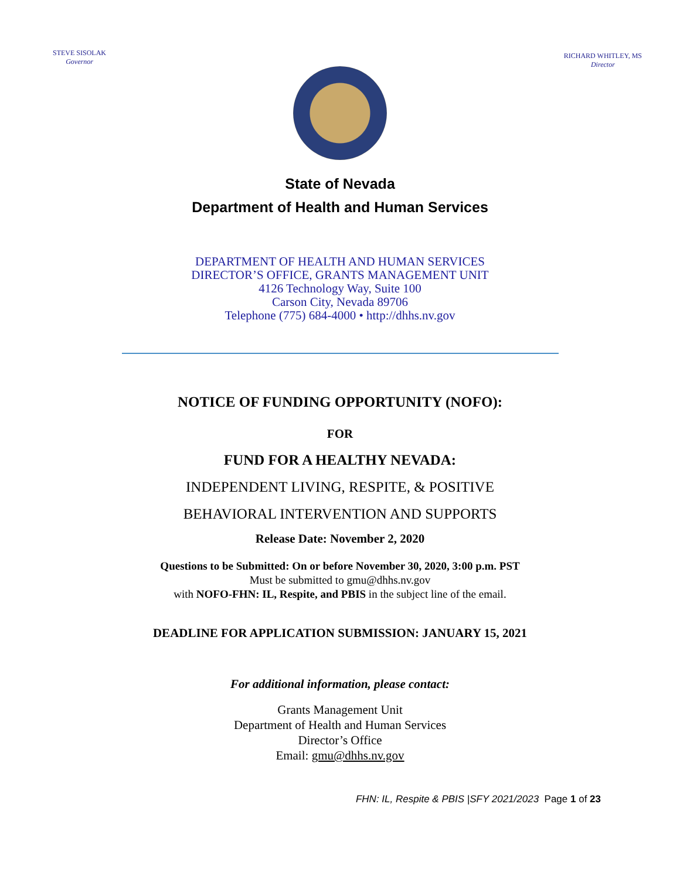STEVE SISOLAK
Governor
RICHARD WHITLEY, MS
Director
State of Nevada
Department of Health and Human Services
DEPARTMENT OF HEALTH AND HUMAN SERVICES
DIRECTOR’S OFFICE, GRANTS MANAGEMENT UNIT
4126 Technology Way, Suite 100
Carson City, Nevada 89706
Telephone (775) 684-4000 • http://dhhs.nv.gov
NOTICE OF FUNDING OPPORTUNITY (NOFO):
FOR
FUND FOR A HEALTHY NEVADA:
INDEPENDENT LIVING, RESPITE, & POSITIVE
BEHAVIORAL INTERVENTION AND SUPPORTS
Release Date: November 2, 2020
Questions to be Submitted: On or before November 30, 2020, 3:00 p.m. PST
Must be submitted to gmu@dhhs.nv.gov
with NOFO-FHN: IL, Respite, and PBIS in the subject line of the email.
DEADLINE FOR APPLICATION SUBMISSION: JANUARY 15, 2021
For additional information, please contact:
Grants Management Unit
Department of Health and Human Services
Director’s Office
Email: gmu@dhhs.nv.gov
FHN: IL, Respite & PBIS |SFY 2021/2023 Page 1 of 23